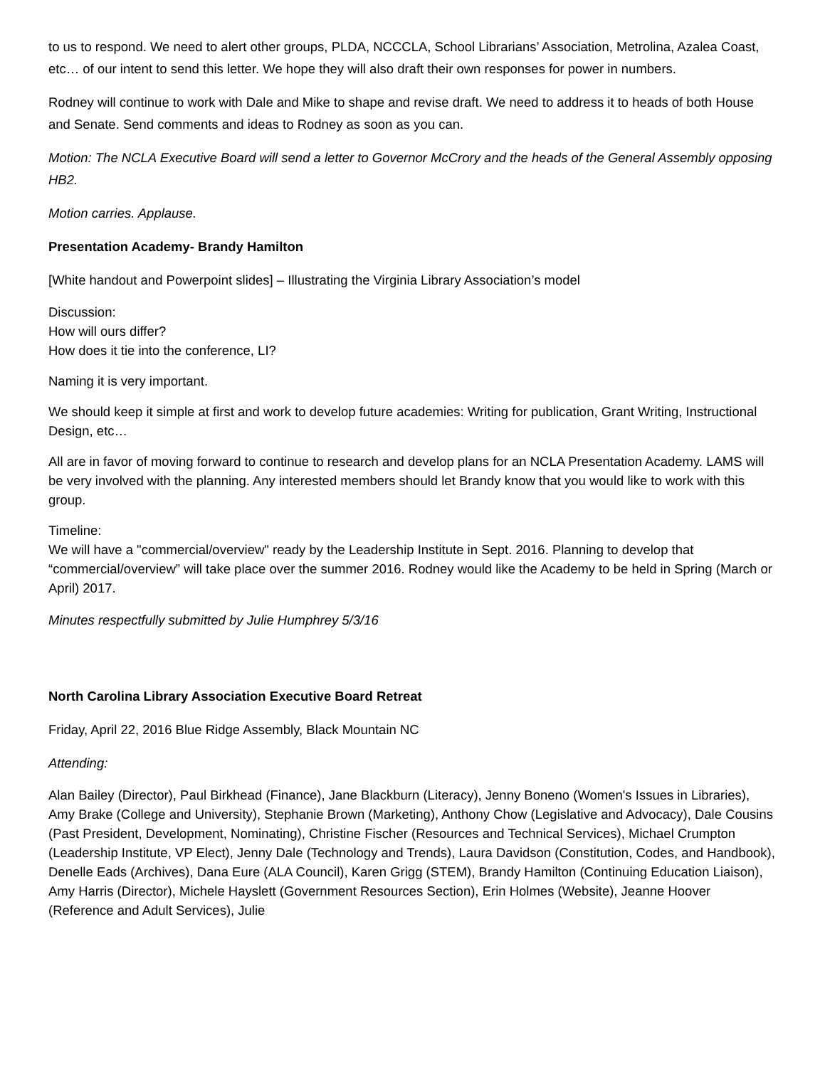to us to respond. We need to alert other groups, PLDA, NCCCLA, School Librarians’ Association, Metrolina, Azalea Coast, etc… of our intent to send this letter. We hope they will also draft their own responses for power in numbers.
Rodney will continue to work with Dale and Mike to shape and revise draft. We need to address it to heads of both House and Senate. Send comments and ideas to Rodney as soon as you can.
Motion: The NCLA Executive Board will send a letter to Governor McCrory and the heads of the General Assembly opposing HB2.
Motion carries. Applause.
Presentation Academy- Brandy Hamilton
[White handout and Powerpoint slides] – Illustrating the Virginia Library Association’s model
Discussion:
How will ours differ?
How does it tie into the conference, LI?
Naming it is very important.
We should keep it simple at first and work to develop future academies: Writing for publication, Grant Writing, Instructional Design, etc…
All are in favor of moving forward to continue to research and develop plans for an NCLA Presentation Academy. LAMS will be very involved with the planning. Any interested members should let Brandy know that you would like to work with this group.
Timeline:
We will have a "commercial/overview" ready by the Leadership Institute in Sept. 2016. Planning to develop that “commercial/overview” will take place over the summer 2016. Rodney would like the Academy to be held in Spring (March or April) 2017.
Minutes respectfully submitted by Julie Humphrey 5/3/16
North Carolina Library Association Executive Board Retreat
Friday, April 22, 2016 Blue Ridge Assembly, Black Mountain NC
Attending:
Alan Bailey (Director), Paul Birkhead (Finance), Jane Blackburn (Literacy), Jenny Boneno (Women's Issues in Libraries), Amy Brake (College and University), Stephanie Brown (Marketing), Anthony Chow (Legislative and Advocacy), Dale Cousins (Past President, Development, Nominating), Christine Fischer (Resources and Technical Services), Michael Crumpton (Leadership Institute, VP Elect), Jenny Dale (Technology and Trends), Laura Davidson (Constitution, Codes, and Handbook), Denelle Eads (Archives), Dana Eure (ALA Council), Karen Grigg (STEM), Brandy Hamilton (Continuing Education Liaison), Amy Harris (Director), Michele Hayslett (Government Resources Section), Erin Holmes (Website), Jeanne Hoover (Reference and Adult Services), Julie